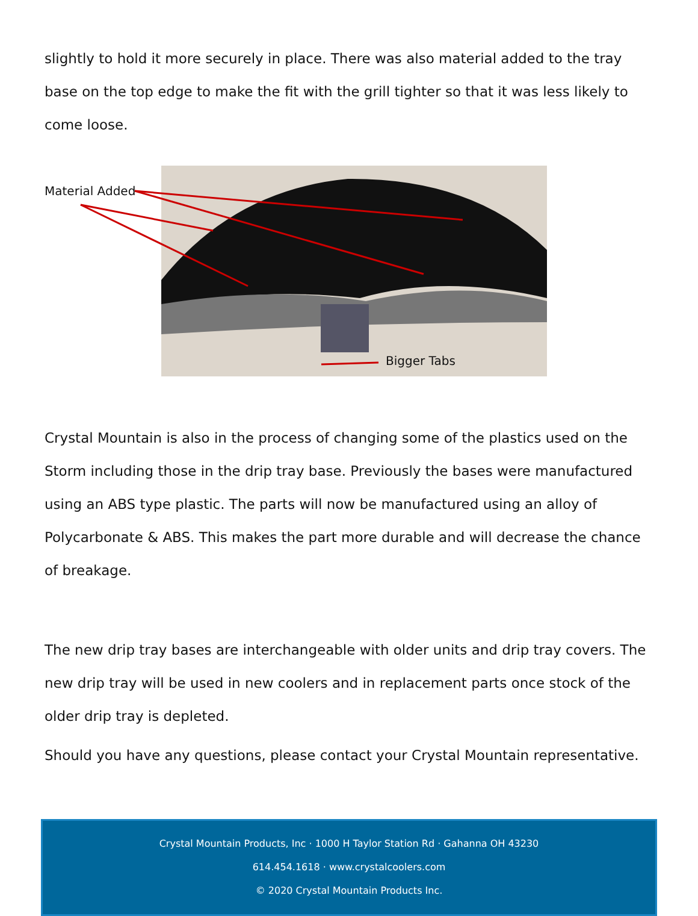slightly to hold it more securely in place. There was also material added to the tray base on the top edge to make the fit with the grill tighter so that it was less likely to come loose.
Material Added
Bigger Tabs
Crystal Mountain is also in the process of changing some of the plastics used on the Storm including those in the drip tray base. Previously the bases were manufactured using an ABS type plastic. The parts will now be manufactured using an alloy of Polycarbonate & ABS. This makes the part more durable and will decrease the chance of breakage.
The new drip tray bases are interchangeable with older units and drip tray covers. The new drip tray will be used in new coolers and in replacement parts once stock of the older drip tray is depleted.
Should you have any questions, please contact your Crystal Mountain representative.
Crystal Mountain Products, Inc · 1000 H Taylor Station Rd · Gahanna OH 43230
614.454.1618 · www.crystalcoolers.com
© 2020 Crystal Mountain Products Inc.